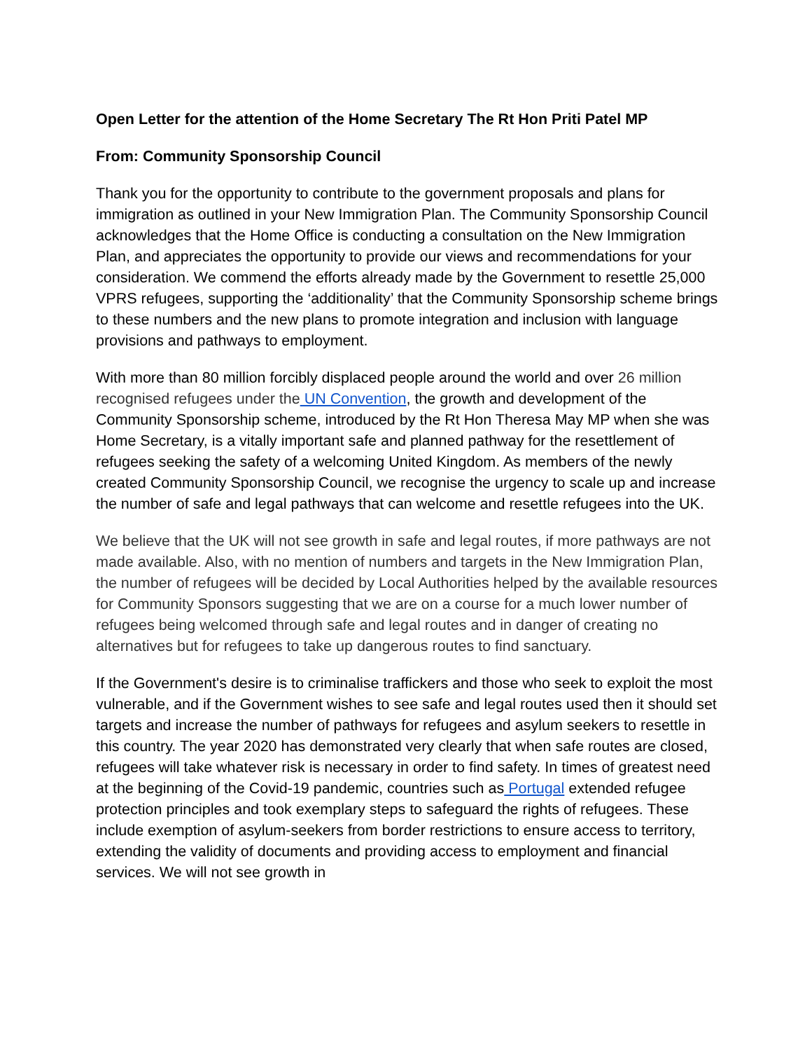Open Letter for the attention of the Home Secretary The Rt Hon Priti Patel MP
From: Community Sponsorship Council
Thank you for the opportunity to contribute to the government proposals and plans for immigration as outlined in your New Immigration Plan. The Community Sponsorship Council acknowledges that the Home Office is conducting a consultation on the New Immigration Plan, and appreciates the opportunity to provide our views and recommendations for your consideration. We commend the efforts already made by the Government to resettle 25,000 VPRS refugees, supporting the ‘additionality’ that the Community Sponsorship scheme brings to these numbers and the new plans to promote integration and inclusion with language provisions and pathways to employment.
With more than 80 million forcibly displaced people around the world and over 26 million recognised refugees under the UN Convention, the growth and development of the Community Sponsorship scheme, introduced by the Rt Hon Theresa May MP when she was Home Secretary, is a vitally important safe and planned pathway for the resettlement of refugees seeking the safety of a welcoming United Kingdom. As members of the newly created Community Sponsorship Council, we recognise the urgency to scale up and increase the number of safe and legal pathways that can welcome and resettle refugees into the UK.
We believe that the UK will not see growth in safe and legal routes, if more pathways are not made available. Also, with no mention of numbers and targets in the New Immigration Plan, the number of refugees will be decided by Local Authorities helped by the available resources for Community Sponsors suggesting that we are on a course for a much lower number of refugees being welcomed through safe and legal routes and in danger of creating no alternatives but for refugees to take up dangerous routes to find sanctuary.
If the Government's desire is to criminalise traffickers and those who seek to exploit the most vulnerable, and if the Government wishes to see safe and legal routes used then it should set targets and increase the number of pathways for refugees and asylum seekers to resettle in this country. The year 2020 has demonstrated very clearly that when safe routes are closed, refugees will take whatever risk is necessary in order to find safety. In times of greatest need at the beginning of the Covid-19 pandemic, countries such as Portugal extended refugee protection principles and took exemplary steps to safeguard the rights of refugees. These include exemption of asylum-seekers from border restrictions to ensure access to territory, extending the validity of documents and providing access to employment and financial services. We will not see growth in